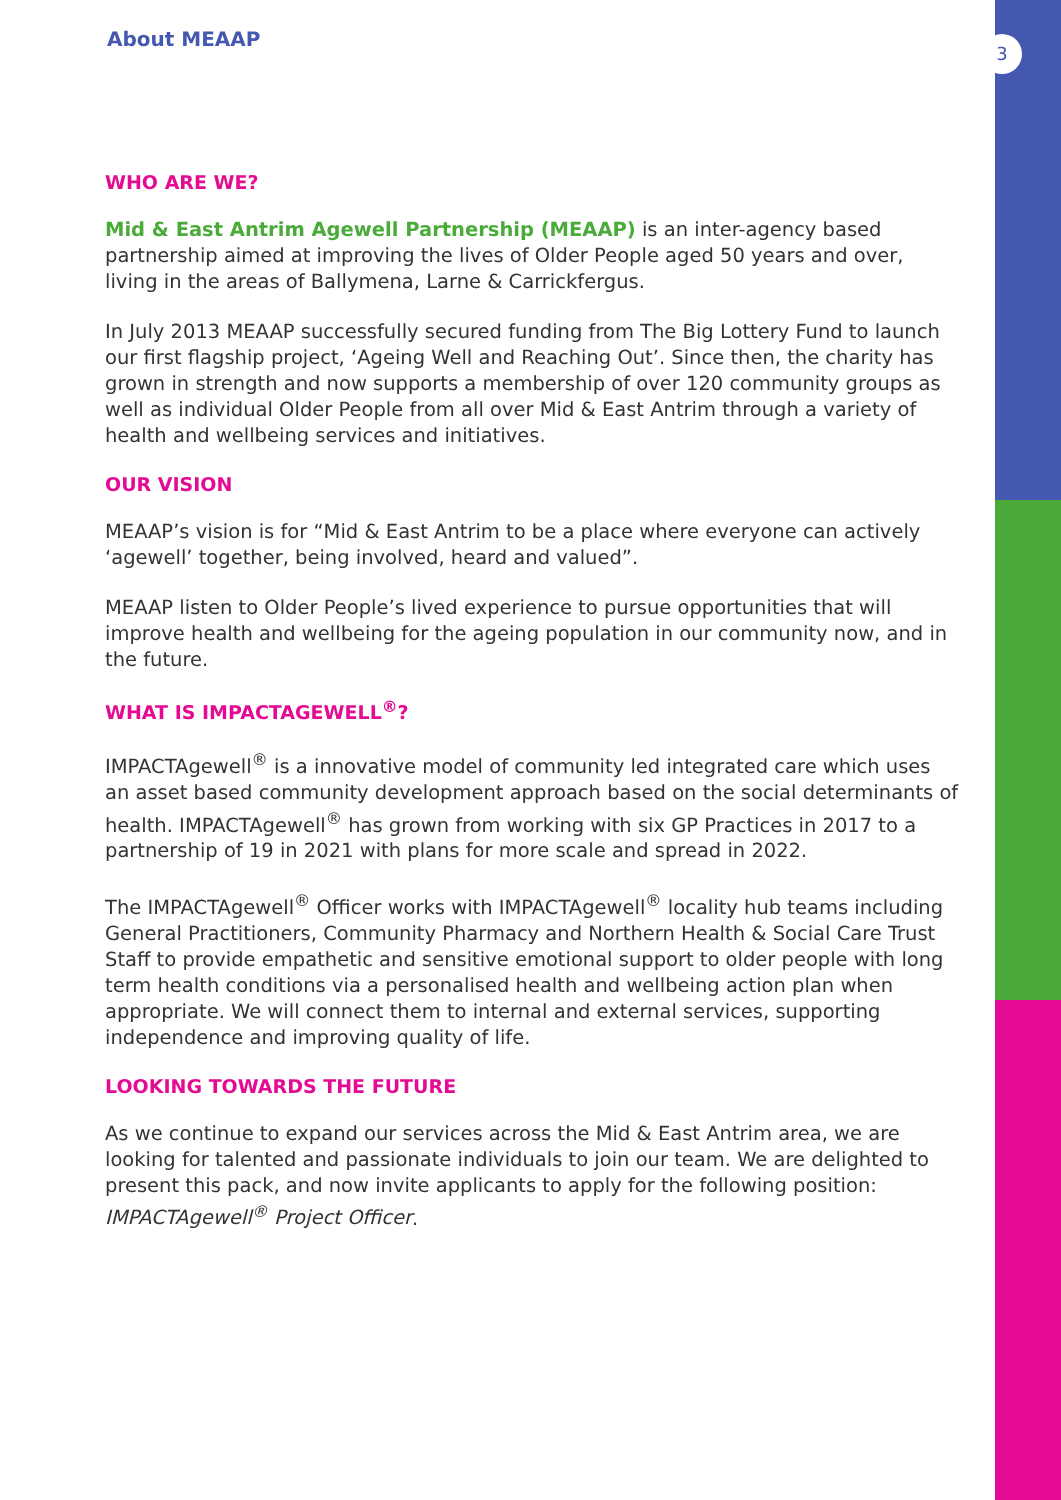3
About MEAAP
WHO ARE WE?
Mid & East Antrim Agewell Partnership (MEAAP) is an inter-agency based partnership aimed at improving the lives of Older People aged 50 years and over, living in the areas of Ballymena, Larne & Carrickfergus.
In July 2013 MEAAP successfully secured funding from The Big Lottery Fund to launch our first flagship project, ‘Ageing Well and Reaching Out’. Since then, the charity has grown in strength and now supports a membership of over 120 community groups as well as individual Older People from all over Mid & East Antrim through a variety of health and wellbeing services and initiatives.
OUR VISION
MEAAP’s vision is for “Mid & East Antrim to be a place where everyone can actively ‘agewell’ together, being involved, heard and valued”.
MEAAP listen to Older People’s lived experience to pursue opportunities that will improve health and wellbeing for the ageing population in our community now, and in the future.
WHAT IS IMPACTAGEWELL<sup>®</sup>?
IMPACTAgewell<sup>®</sup> is a innovative model of community led integrated care which uses an asset based community development approach based on the social determinants of health. IMPACTAgewell<sup>®</sup> has grown from working with six GP Practices in 2017 to a partnership of 19 in 2021 with plans for more scale and spread in 2022.
The IMPACTAgewell<sup>®</sup> Officer works with IMPACTAgewell<sup>®</sup> locality hub teams including General Practitioners, Community Pharmacy and Northern Health & Social Care Trust Staff to provide empathetic and sensitive emotional support to older people with long term health conditions via a personalised health and wellbeing action plan when appropriate. We will connect them to internal and external services, supporting independence and improving quality of life.
LOOKING TOWARDS THE FUTURE
As we continue to expand our services across the Mid & East Antrim area, we are looking for talented and passionate individuals to join our team. We are delighted to present this pack, and now invite applicants to apply for the following position: IMPACTAgewell<sup>®</sup> Project Officer.